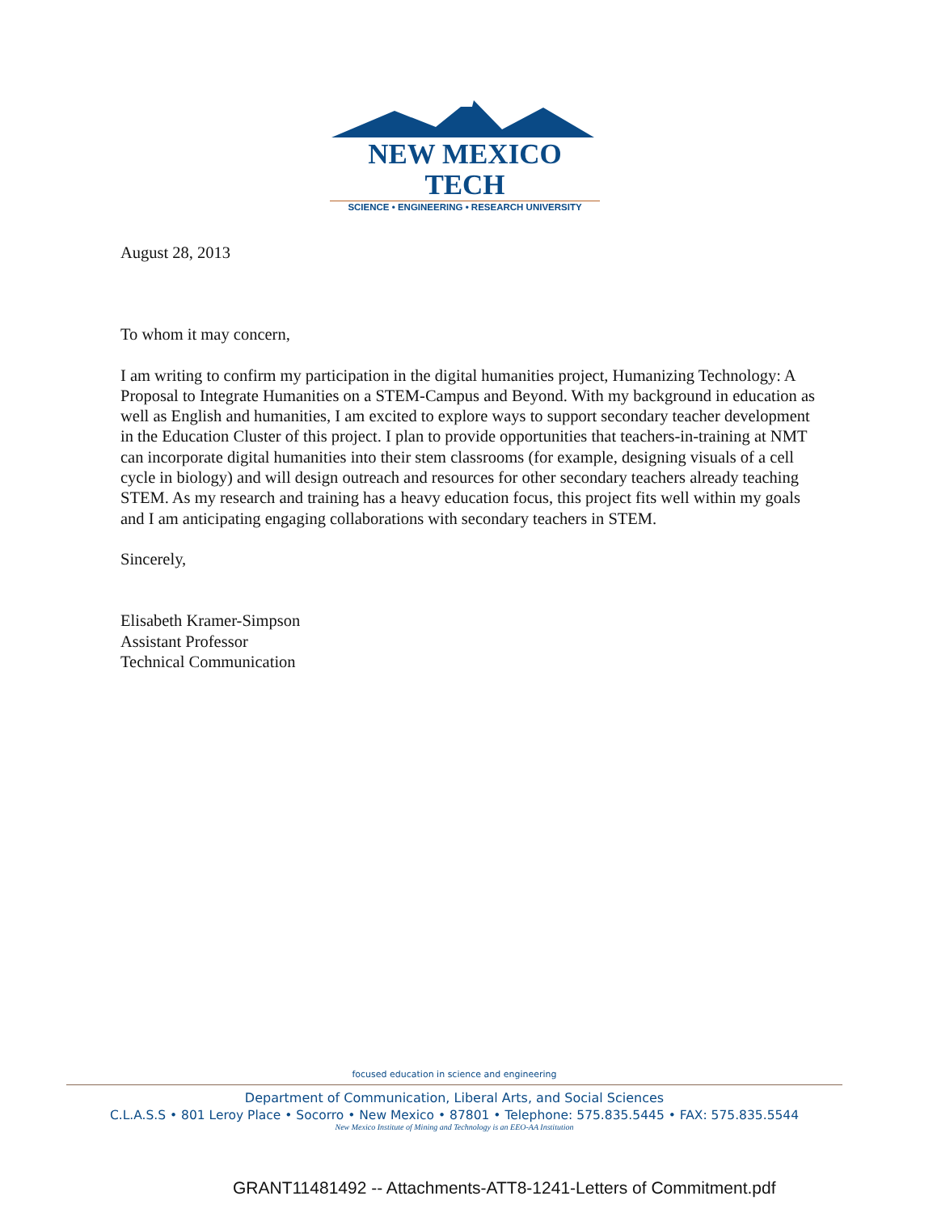NEW MEXICO TECH
SCIENCE • ENGINEERING • RESEARCH UNIVERSITY
August 28, 2013
To whom it may concern,
I am writing to confirm my participation in the digital humanities project, Humanizing Technology: A Proposal to Integrate Humanities on a STEM-Campus and Beyond. With my background in education as well as English and humanities, I am excited to explore ways to support secondary teacher development in the Education Cluster of this project. I plan to provide opportunities that teachers-in-training at NMT can incorporate digital humanities into their stem classrooms (for example, designing visuals of a cell cycle in biology) and will design outreach and resources for other secondary teachers already teaching STEM. As my research and training has a heavy education focus, this project fits well within my goals and I am anticipating engaging collaborations with secondary teachers in STEM.
Sincerely,
Elisabeth Kramer-Simpson
Assistant Professor
Technical Communication
focused education in science and engineering
Department of Communication, Liberal Arts, and Social Sciences
C.L.A.S.S • 801 Leroy Place • Socorro • New Mexico • 87801 • Telephone: 575.835.5445 • FAX: 575.835.5544
New Mexico Institute of Mining and Technology is an EEO-AA Institution
GRANT11481492 -- Attachments-ATT8-1241-Letters of Commitment.pdf